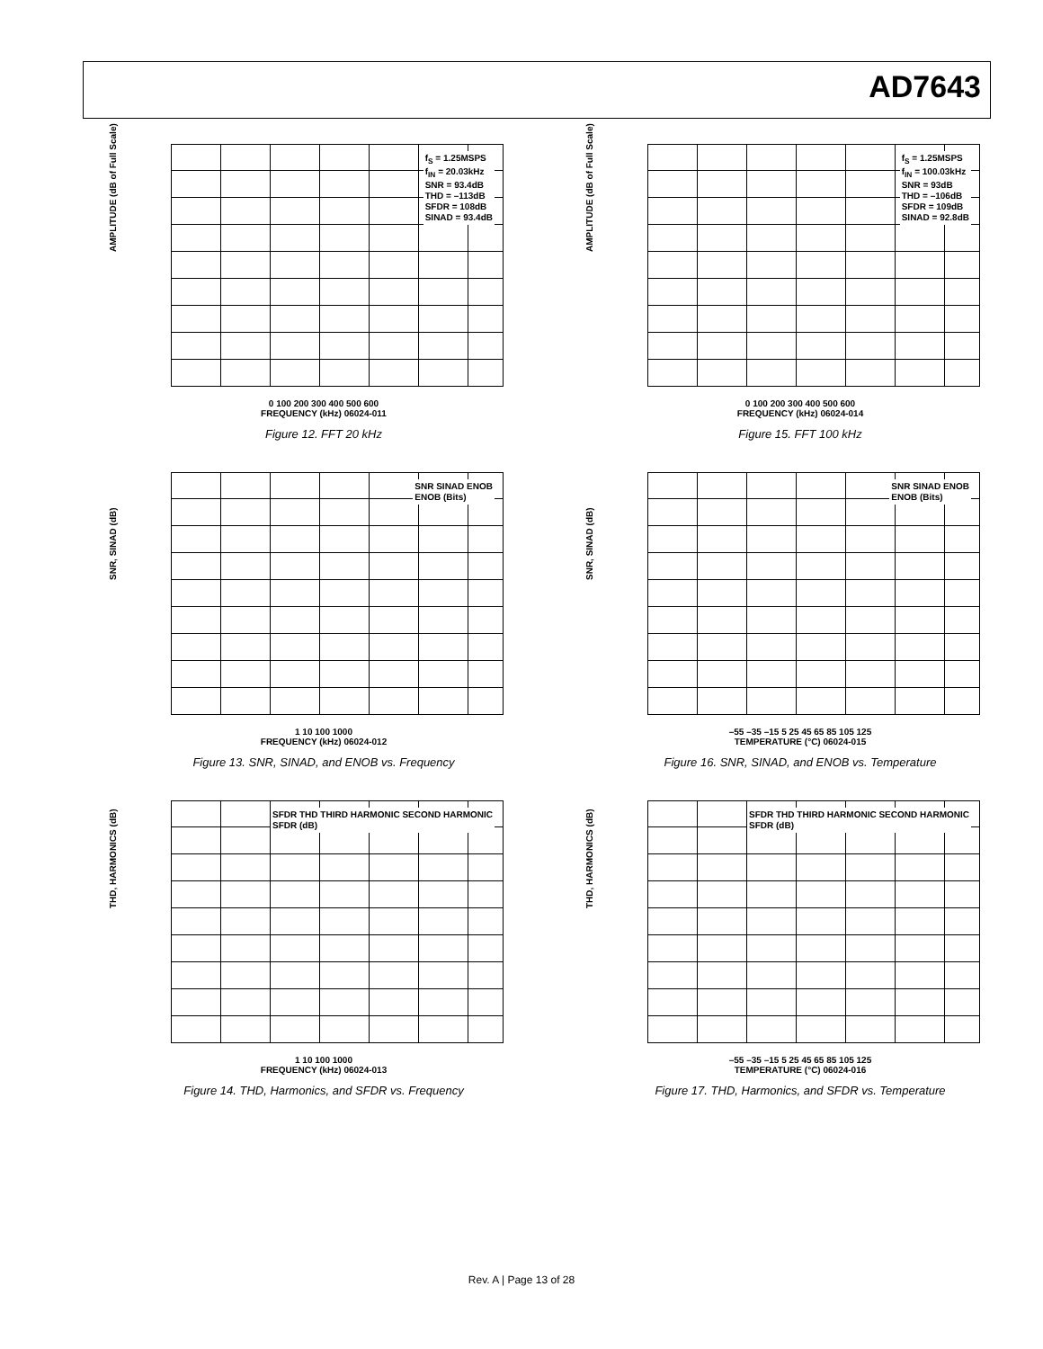AD7643
AMPLITUDE (dB of Full Scale)
f<sub>S</sub> = 1.25MSPS
f<sub>IN</sub> = 20.03kHz
SNR = 93.4dB
THD = –113dB
SFDR = 108dB
SINAD = 93.4dB
0 100 200 300 400 500 600
FREQUENCY (kHz) 06024-011
Figure 12. FFT 20 kHz
AMPLITUDE (dB of Full Scale)
f<sub>S</sub> = 1.25MSPS
f<sub>IN</sub> = 100.03kHz
SNR = 93dB
THD = –106dB
SFDR = 109dB
SINAD = 92.8dB
0 100 200 300 400 500 600
FREQUENCY (kHz) 06024-014
Figure 15. FFT 100 kHz
SNR, SINAD (dB)
SNR SINAD ENOB
ENOB (Bits)
1 10 100 1000
FREQUENCY (kHz) 06024-012
Figure 13. SNR, SINAD, and ENOB vs. Frequency
SNR, SINAD (dB)
SNR SINAD ENOB
ENOB (Bits)
–55 –35 –15 5 25 45 65 85 105 125
TEMPERATURE (°C) 06024-015
Figure 16. SNR, SINAD, and ENOB vs. Temperature
THD, HARMONICS (dB)
SFDR THD THIRD HARMONIC SECOND HARMONIC
SFDR (dB)
1 10 100 1000
FREQUENCY (kHz) 06024-013
Figure 14. THD, Harmonics, and SFDR vs. Frequency
THD, HARMONICS (dB)
SFDR THD THIRD HARMONIC SECOND HARMONIC
SFDR (dB)
–55 –35 –15 5 25 45 65 85 105 125
TEMPERATURE (°C) 06024-016
Figure 17. THD, Harmonics, and SFDR vs. Temperature
Rev. A | Page 13 of 28